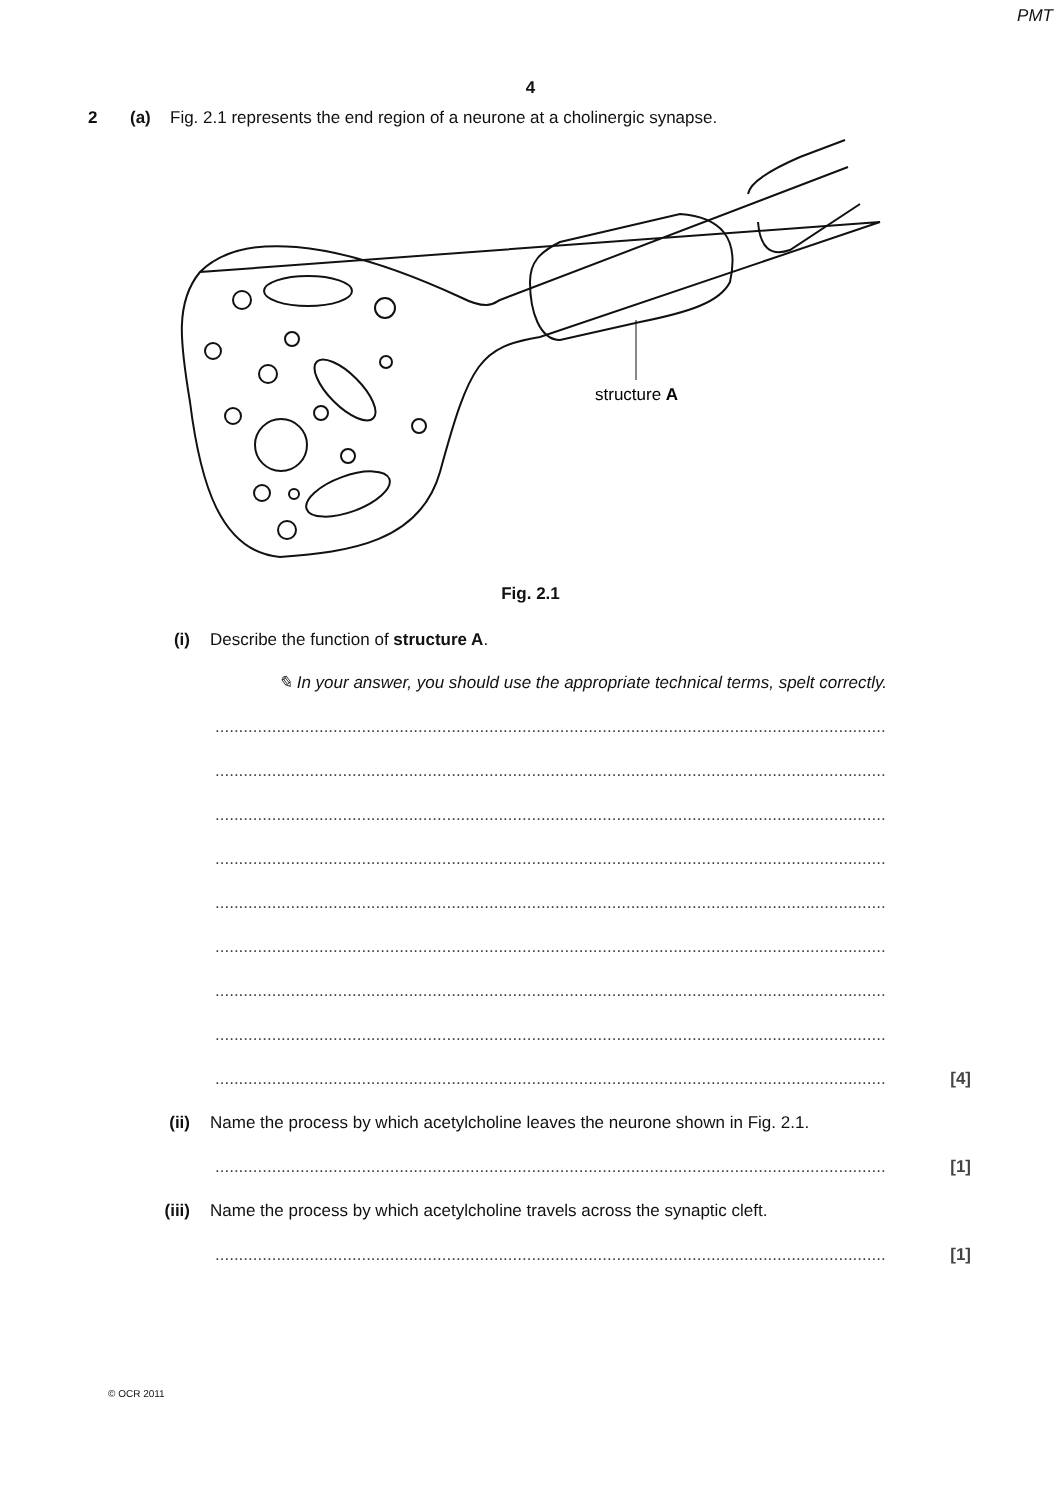PMT
4
2 (a) Fig. 2.1 represents the end region of a neurone at a cholinergic synapse.
structure A
Fig. 2.1
(i) Describe the function of structure A.
✎ In your answer, you should use the appropriate technical terms, spelt correctly.
..............................................................................................................................................
..............................................................................................................................................
..............................................................................................................................................
..............................................................................................................................................
..............................................................................................................................................
..............................................................................................................................................
..............................................................................................................................................
..............................................................................................................................................
.............................................................................................................................................. [4]
(ii) Name the process by which acetylcholine leaves the neurone shown in Fig. 2.1.
.............................................................................................................................................. [1]
(iii) Name the process by which acetylcholine travels across the synaptic cleft.
.............................................................................................................................................. [1]
© OCR 2011